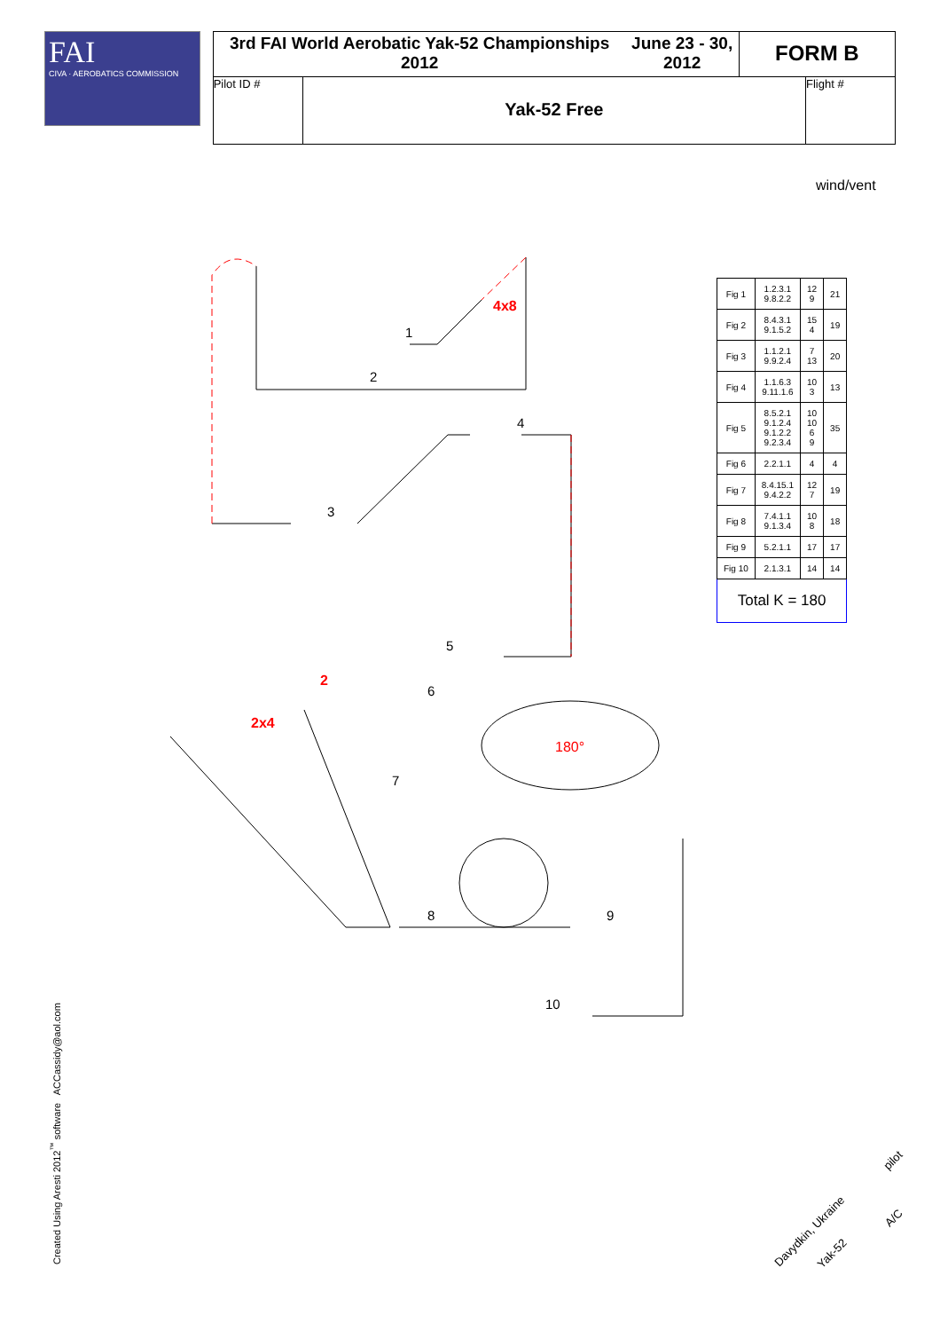FAI
CIVA · AEROBATICS COMMISSION
3rd FAI World Aerobatic Yak-52 Championships 2012
June 23 - 30, 2012
FORM B
Pilot ID #
Yak-52 Free
Flight #
wind/vent
1
2
3
4
5
6
7
8
9
10
4x8
2
2x4
180°
| Fig 1 | 1.2.3.1 9.8.2.2 | 12 9 | 21 |
| Fig 2 | 8.4.3.1 9.1.5.2 | 15 4 | 19 |
| Fig 3 | 1.1.2.1 9.9.2.4 | 7 13 | 20 |
| Fig 4 | 1.1.6.3 9.11.1.6 | 10 3 | 13 |
| Fig 5 | 8.5.2.1 9.1.2.4 9.1.2.2 9.2.3.4 | 10 10 6 9 | 35 |
| Fig 6 | 2.2.1.1 | 4 | 4 |
| Fig 7 | 8.4.15.1 9.4.2.2 | 12 7 | 19 |
| Fig 8 | 7.4.1.1 9.1.3.4 | 10 8 | 18 |
| Fig 9 | 5.2.1.1 | 17 | 17 |
| Fig 10 | 2.1.3.1 | 14 | 14 |
| Total K = 180 | | | |
Created Using Aresti 2012<sup>™</sup> software ACCassidy@aol.com
Davydkin, Ukraine
pilot
Yak-52
A/C